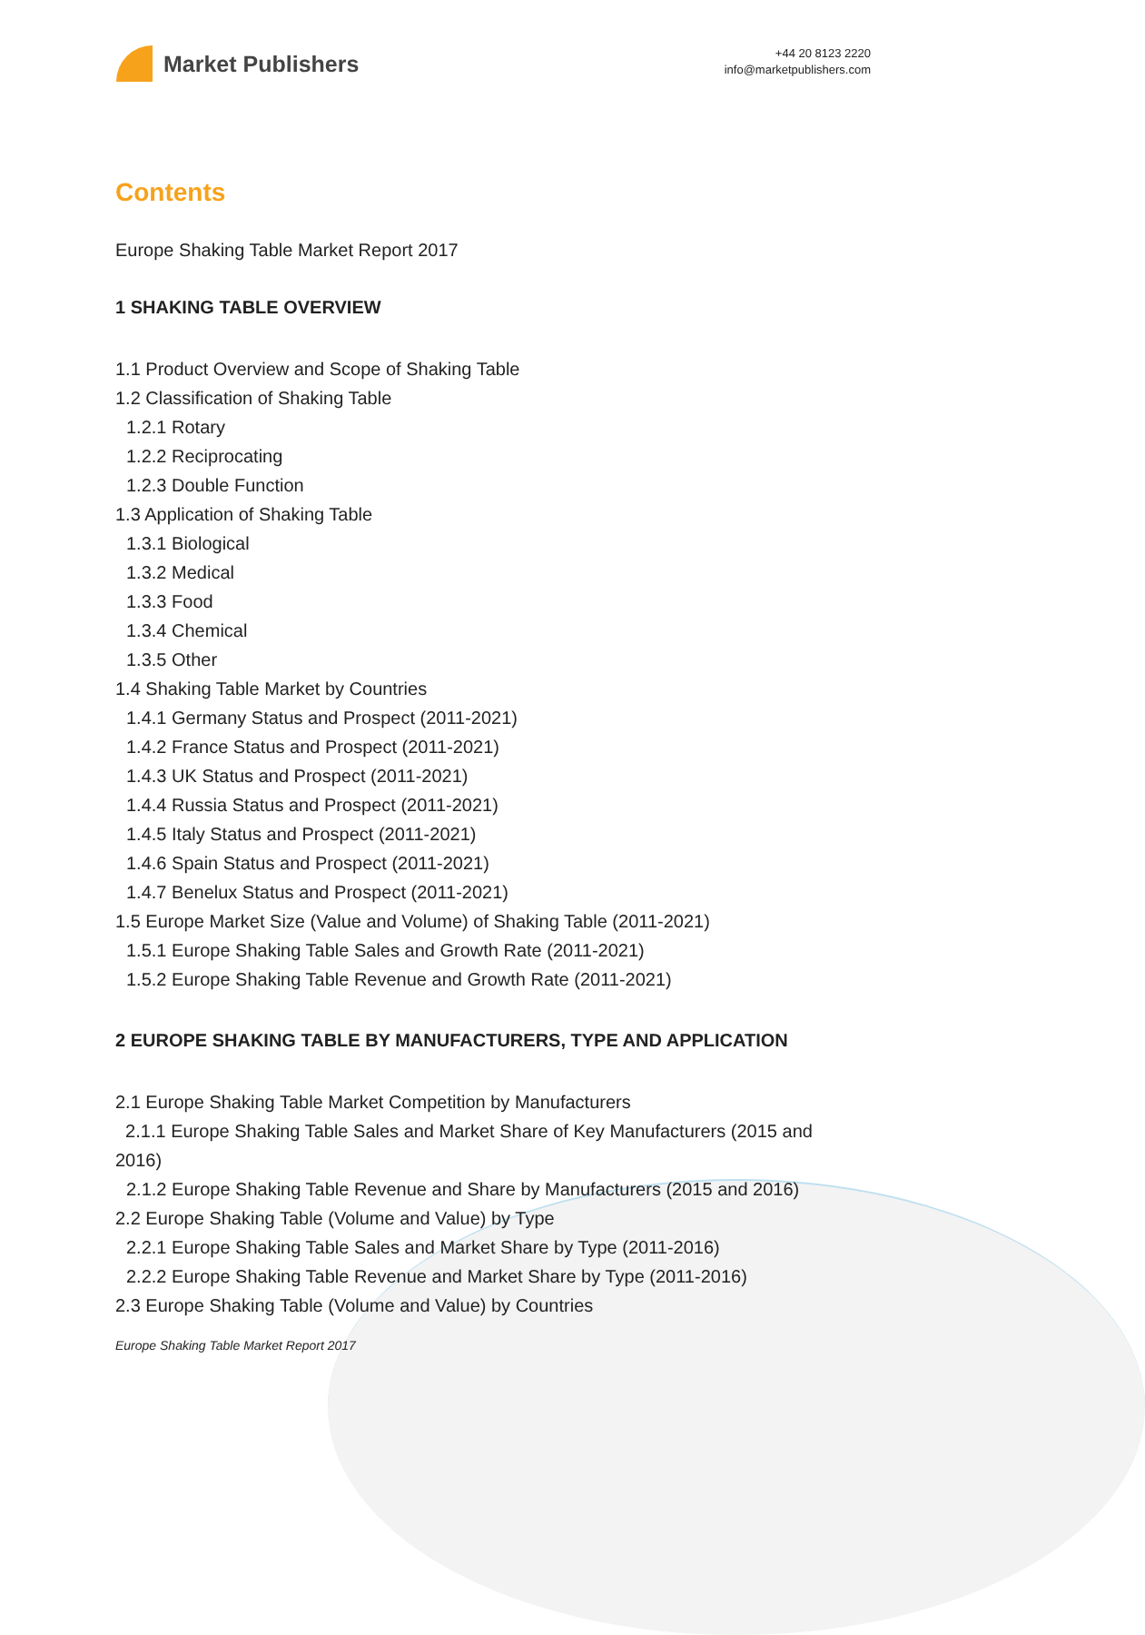Market Publishers
+44 20 8123 2220
info@marketpublishers.com
Contents
Europe Shaking Table Market Report 2017
1 SHAKING TABLE OVERVIEW
1.1 Product Overview and Scope of Shaking Table
1.2 Classification of Shaking Table
1.2.1 Rotary
1.2.2 Reciprocating
1.2.3 Double Function
1.3 Application of Shaking Table
1.3.1 Biological
1.3.2 Medical
1.3.3 Food
1.3.4 Chemical
1.3.5 Other
1.4 Shaking Table Market by Countries
1.4.1 Germany Status and Prospect (2011-2021)
1.4.2 France Status and Prospect (2011-2021)
1.4.3 UK Status and Prospect (2011-2021)
1.4.4 Russia Status and Prospect (2011-2021)
1.4.5 Italy Status and Prospect (2011-2021)
1.4.6 Spain Status and Prospect (2011-2021)
1.4.7 Benelux Status and Prospect (2011-2021)
1.5 Europe Market Size (Value and Volume) of Shaking Table (2011-2021)
1.5.1 Europe Shaking Table Sales and Growth Rate (2011-2021)
1.5.2 Europe Shaking Table Revenue and Growth Rate (2011-2021)
2 EUROPE SHAKING TABLE BY MANUFACTURERS, TYPE AND APPLICATION
2.1 Europe Shaking Table Market Competition by Manufacturers
2.1.1 Europe Shaking Table Sales and Market Share of Key Manufacturers (2015 and 2016)
2.1.2 Europe Shaking Table Revenue and Share by Manufacturers (2015 and 2016)
2.2 Europe Shaking Table (Volume and Value) by Type
2.2.1 Europe Shaking Table Sales and Market Share by Type (2011-2016)
2.2.2 Europe Shaking Table Revenue and Market Share by Type (2011-2016)
2.3 Europe Shaking Table (Volume and Value) by Countries
Europe Shaking Table Market Report 2017